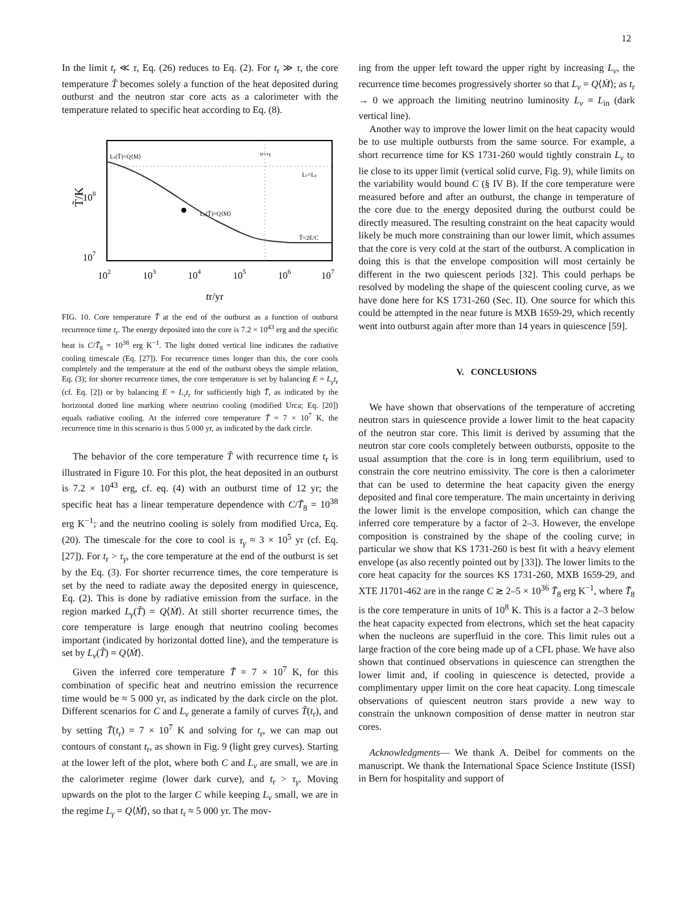12
In the limit t<sub>r</sub> ≪ τ, Eq. (26) reduces to Eq. (2). For t<sub>r</sub> ≫ τ, the core temperature T̃ becomes solely a function of the heat deposited during outburst and the neutron star core acts as a calorimeter with the temperature related to specific heat according to Eq. (8).
T̃/K
108
107
102
103
104
105
106
107
tr/yr
Lν(T̃)=Q⟨Ṁ⟩
Lν=Lγ
Lγ(T̃)=Q⟨Ṁ⟩
T̃=2E/C
tr=τγ
FIG. 10. Core temperature T̃ at the end of the outburst as a function of outburst recurrence time t<sub>r</sub>. The energy deposited into the core is 7.2 × 10<sup>43</sup> erg and the specific heat is C/T̃<sub>8</sub> = 10<sup>38</sup> erg K<sup>−1</sup>. The light dotted vertical line indicates the radiative cooling timescale (Eq. [27]). For recurrence times longer than this, the core cools completely and the temperature at the end of the outburst obeys the simple relation, Eq. (3); for shorter recurrence times, the core temperature is set by balancing E = L<sub>γ</sub>t<sub>r</sub> (cf. Eq. [2]) or by balancing E = L<sub>ν</sub>t<sub>r</sub> for sufficiently high T̃, as indicated by the horizontal dotted line marking where neutrino cooling (modified Urca; Eq. [20]) equals radiative cooling. At the inferred core temperature T̃ = 7 × 10<sup>7</sup> K, the recurrence time in this scenario is thus 5 000 yr, as indicated by the dark circle.
The behavior of the core temperature T̃ with recurrence time t<sub>r</sub> is illustrated in Figure 10. For this plot, the heat deposited in an outburst is 7.2 × 10<sup>43</sup> erg, cf. eq. (4) with an outburst time of 12 yr; the specific heat has a linear temperature dependence with C/T̃<sub>8</sub> = 10<sup>38</sup> erg K<sup>−1</sup>; and the neutrino cooling is solely from modified Urca, Eq. (20). The timescale for the core to cool is τ<sub>γ</sub> ≈ 3 × 10<sup>5</sup> yr (cf. Eq. [27]). For t<sub>r</sub> > τ<sub>γ</sub>, the core temperature at the end of the outburst is set by the Eq. (3). For shorter recurrence times, the core temperature is set by the need to radiate away the deposited energy in quiescence, Eq. (2). This is done by radiative emission from the surface. in the region marked L<sub>γ</sub>(T̃) = Q⟨Ṁ⟩. At still shorter recurrence times, the core temperature is large enough that neutrino cooling becomes important (indicated by horizontal dotted line), and the temperature is set by L<sub>ν</sub>(T̃) = Q⟨Ṁ⟩.
Given the inferred core temperature T̃ = 7 × 10<sup>7</sup> K, for this combination of specific heat and neutrino emission the recurrence time would be ≈ 5 000 yr, as indicated by the dark circle on the plot. Different scenarios for C and L<sub>ν</sub> generate a family of curves T̃(t<sub>r</sub>), and by setting T̃(t<sub>r</sub>) = 7 × 10<sup>7</sup> K and solving for t<sub>r</sub>, we can map out contours of constant t<sub>r</sub>, as shown in Fig. 9 (light grey curves). Starting at the lower left of the plot, where both C and L<sub>ν</sub> are small, we are in the calorimeter regime (lower dark curve), and t<sub>r</sub> > τ<sub>γ</sub>. Moving upwards on the plot to the larger C while keeping L<sub>ν</sub> small, we are in the regime L<sub>γ</sub> = Q⟨Ṁ⟩, so that t<sub>r</sub> ≈ 5 000 yr. The mov-
ing from the upper left toward the upper right by increasing L<sub>ν</sub>, the recurrence time becomes progressively shorter so that L<sub>ν</sub> = Q⟨Ṁ⟩; as t<sub>r</sub> → 0 we approach the limiting neutrino luminosity L<sub>ν</sub> = L<sub>in</sub> (dark vertical line).
Another way to improve the lower limit on the heat capacity would be to use multiple outbursts from the same source. For example, a short recurrence time for KS 1731-260 would tightly constrain L<sub>ν</sub> to lie close to its upper limit (vertical solid curve, Fig. 9), while limits on the variability would bound C (§ IV B). If the core temperature were measured before and after an outburst, the change in temperature of the core due to the energy deposited during the outburst could be directly measured. The resulting constraint on the heat capacity would likely be much more constraining than our lower limit, which assumes that the core is very cold at the start of the outburst. A complication in doing this is that the envelope composition will most certainly be different in the two quiescent periods [32]. This could perhaps be resolved by modeling the shape of the quiescent cooling curve, as we have done here for KS 1731-260 (Sec. II). One source for which this could be attempted in the near future is MXB 1659-29, which recently went into outburst again after more than 14 years in quiescence [59].
V. CONCLUSIONS
We have shown that observations of the temperature of accreting neutron stars in quiescence provide a lower limit to the heat capacity of the neutron star core. This limit is derived by assuming that the neutron star core cools completely between outbursts, opposite to the usual assumption that the core is in long term equilibrium, used to constrain the core neutrino emissivity. The core is then a calorimeter that can be used to determine the heat capacity given the energy deposited and final core temperature. The main uncertainty in deriving the lower limit is the envelope composition, which can change the inferred core temperature by a factor of 2–3. However, the envelope composition is constrained by the shape of the cooling curve; in particular we show that KS 1731-260 is best fit with a heavy element envelope (as also recently pointed out by [33]). The lower limits to the core heat capacity for the sources KS 1731-260, MXB 1659-29, and XTE J1701-462 are in the range C ≳ 2–5 × 10<sup>36</sup> T̃<sub>8</sub> erg K<sup>−1</sup>, where T̃<sub>8</sub> is the core temperature in units of 10<sup>8</sup> K. This is a factor a 2–3 below the heat capacity expected from electrons, which set the heat capacity when the nucleons are superfluid in the core. This limit rules out a large fraction of the core being made up of a CFL phase. We have also shown that continued observations in quiescence can strengthen the lower limit and, if cooling in quiescence is detected, provide a complimentary upper limit on the core heat capacity. Long timescale observations of quiescent neutron stars provide a new way to constrain the unknown composition of dense matter in neutron star cores.
Acknowledgments— We thank A. Deibel for comments on the manuscript. We thank the International Space Science Institute (ISSI) in Bern for hospitality and support of